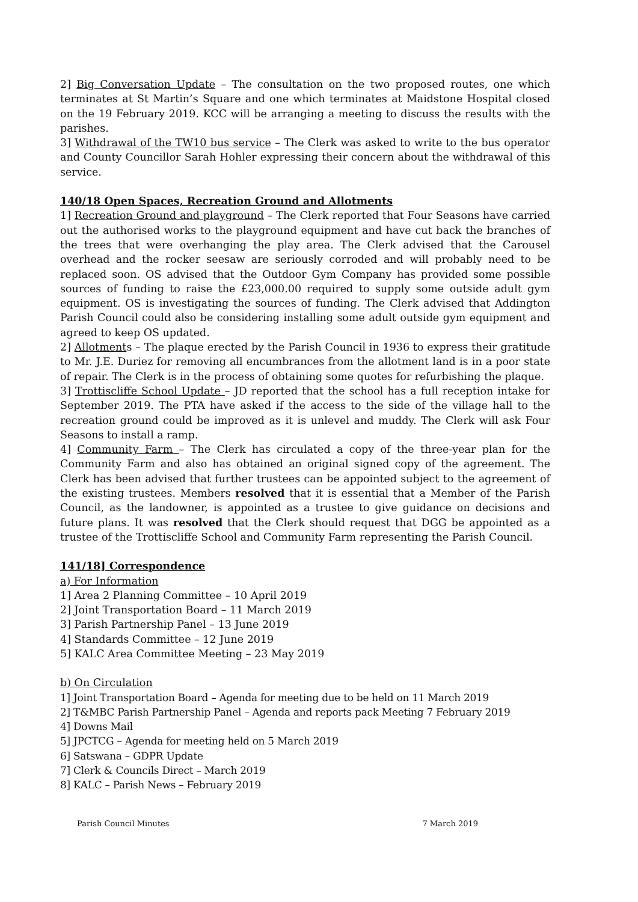2] Big Conversation Update – The consultation on the two proposed routes, one which terminates at St Martin’s Square and one which terminates at Maidstone Hospital closed on the 19 February 2019. KCC will be arranging a meeting to discuss the results with the parishes.
3] Withdrawal of the TW10 bus service – The Clerk was asked to write to the bus operator and County Councillor Sarah Hohler expressing their concern about the withdrawal of this service.
140/18 Open Spaces, Recreation Ground and Allotments
1] Recreation Ground and playground – The Clerk reported that Four Seasons have carried out the authorised works to the playground equipment and have cut back the branches of the trees that were overhanging the play area. The Clerk advised that the Carousel overhead and the rocker seesaw are seriously corroded and will probably need to be replaced soon. OS advised that the Outdoor Gym Company has provided some possible sources of funding to raise the £23,000.00 required to supply some outside adult gym equipment. OS is investigating the sources of funding. The Clerk advised that Addington Parish Council could also be considering installing some adult outside gym equipment and agreed to keep OS updated.
2] Allotments – The plaque erected by the Parish Council in 1936 to express their gratitude to Mr. J.E. Duriez for removing all encumbrances from the allotment land is in a poor state of repair. The Clerk is in the process of obtaining some quotes for refurbishing the plaque.
3] Trottiscliffe School Update – JD reported that the school has a full reception intake for September 2019. The PTA have asked if the access to the side of the village hall to the recreation ground could be improved as it is unlevel and muddy. The Clerk will ask Four Seasons to install a ramp.
4] Community Farm – The Clerk has circulated a copy of the three-year plan for the Community Farm and also has obtained an original signed copy of the agreement. The Clerk has been advised that further trustees can be appointed subject to the agreement of the existing trustees. Members resolved that it is essential that a Member of the Parish Council, as the landowner, is appointed as a trustee to give guidance on decisions and future plans. It was resolved that the Clerk should request that DGG be appointed as a trustee of the Trottiscliffe School and Community Farm representing the Parish Council.
141/18] Correspondence
a) For Information
1] Area 2 Planning Committee – 10 April 2019
2] Joint Transportation Board – 11 March 2019
3] Parish Partnership Panel – 13 June 2019
4] Standards Committee – 12 June 2019
5] KALC Area Committee Meeting – 23 May 2019
b) On Circulation
1] Joint Transportation Board – Agenda for meeting due to be held on 11 March 2019
2] T&MBC Parish Partnership Panel – Agenda and reports pack Meeting 7 February 2019
4] Downs Mail
5] JPCTCG – Agenda for meeting held on 5 March 2019
6] Satswana – GDPR Update
7] Clerk & Councils Direct – March 2019
8] KALC – Parish News – February 2019
Parish Council Minutes 7 March 2019